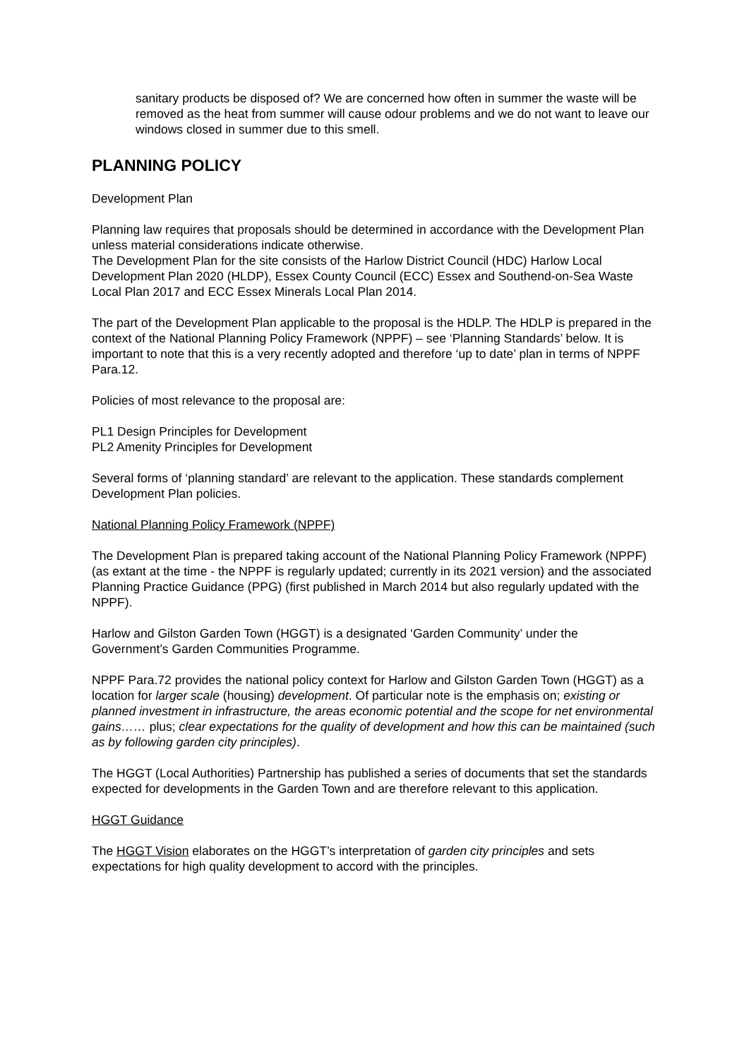sanitary products be disposed of? We are concerned how often in summer the waste will be removed as the heat from summer will cause odour problems and we do not want to leave our windows closed in summer due to this smell.
PLANNING POLICY
Development Plan
Planning law requires that proposals should be determined in accordance with the Development Plan unless material considerations indicate otherwise.
The Development Plan for the site consists of the Harlow District Council (HDC) Harlow Local Development Plan 2020 (HLDP), Essex County Council (ECC) Essex and Southend-on-Sea Waste Local Plan 2017 and ECC Essex Minerals Local Plan 2014.
The part of the Development Plan applicable to the proposal is the HDLP. The HDLP is prepared in the context of the National Planning Policy Framework (NPPF) – see ‘Planning Standards’ below. It is important to note that this is a very recently adopted and therefore ‘up to date’ plan in terms of NPPF Para.12.
Policies of most relevance to the proposal are:
PL1 Design Principles for Development
PL2 Amenity Principles for Development
Several forms of ‘planning standard’ are relevant to the application. These standards complement Development Plan policies.
National Planning Policy Framework (NPPF)
The Development Plan is prepared taking account of the National Planning Policy Framework (NPPF) (as extant at the time - the NPPF is regularly updated; currently in its 2021 version) and the associated Planning Practice Guidance (PPG) (first published in March 2014 but also regularly updated with the NPPF).
Harlow and Gilston Garden Town (HGGT) is a designated ‘Garden Community’ under the Government’s Garden Communities Programme.
NPPF Para.72 provides the national policy context for Harlow and Gilston Garden Town (HGGT) as a location for larger scale (housing) development. Of particular note is the emphasis on; existing or planned investment in infrastructure, the areas economic potential and the scope for net environmental gains…… plus; clear expectations for the quality of development and how this can be maintained (such as by following garden city principles).
The HGGT (Local Authorities) Partnership has published a series of documents that set the standards expected for developments in the Garden Town and are therefore relevant to this application.
HGGT Guidance
The HGGT Vision elaborates on the HGGT’s interpretation of garden city principles and sets expectations for high quality development to accord with the principles.